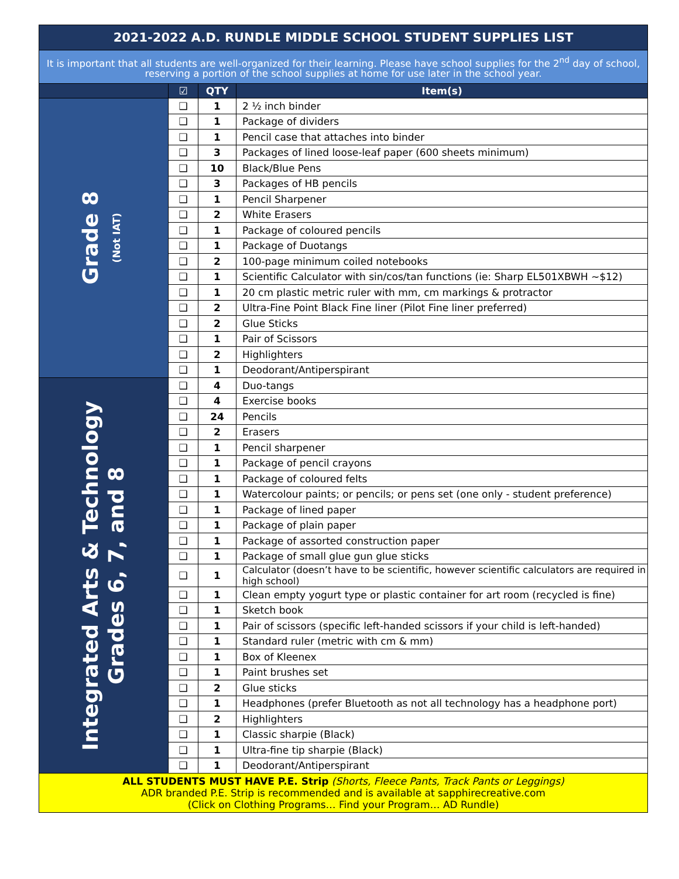| 2021-2022 A.D. RUNDLE MIDDLE SCHOOL STUDENT SUPPLIES LIST | | | |
| It is important that all students are well-organized for their learning. Please have school supplies for the 2<sup>nd</sup> day of school, reserving a portion of the school supplies at home for use later in the school year. | | | |
| | ☑ | QTY | Item(s) |
| Grade 8 (Not IAT) | ❑ | 1 | 2 ½ inch binder |
| | ❑ | 1 | Package of dividers |
| | ❑ | 1 | Pencil case that attaches into binder |
| | ❑ | 3 | Packages of lined loose-leaf paper (600 sheets minimum) |
| | ❑ | 10 | Black/Blue Pens |
| | ❑ | 3 | Packages of HB pencils |
| | ❑ | 1 | Pencil Sharpener |
| | ❑ | 2 | White Erasers |
| | ❑ | 1 | Package of coloured pencils |
| | ❑ | 1 | Package of Duotangs |
| | ❑ | 2 | 100-page minimum coiled notebooks |
| | ❑ | 1 | Scientific Calculator with sin/cos/tan functions (ie: Sharp EL501XBWH ~$12) |
| | ❑ | 1 | 20 cm plastic metric ruler with mm, cm markings & protractor |
| | ❑ | 2 | Ultra-Fine Point Black Fine liner (Pilot Fine liner preferred) |
| | ❑ | 2 | Glue Sticks |
| | ❑ | 1 | Pair of Scissors |
| | ❑ | 2 | Highlighters |
| | ❑ | 1 | Deodorant/Antiperspirant |
| Integrated Arts & Technology Grades 6, 7, and 8 | ❑ | 4 | Duo-tangs |
| | ❑ | 4 | Exercise books |
| | ❑ | 24 | Pencils |
| | ❑ | 2 | Erasers |
| | ❑ | 1 | Pencil sharpener |
| | ❑ | 1 | Package of pencil crayons |
| | ❑ | 1 | Package of coloured felts |
| | ❑ | 1 | Watercolour paints; or pencils; or pens set (one only - student preference) |
| | ❑ | 1 | Package of lined paper |
| | ❑ | 1 | Package of plain paper |
| | ❑ | 1 | Package of assorted construction paper |
| | ❑ | 1 | Package of small glue gun glue sticks |
| | ❑ | 1 | Calculator (doesn’t have to be scientific, however scientific calculators are required in high school) |
| | ❑ | 1 | Clean empty yogurt type or plastic container for art room (recycled is fine) |
| | ❑ | 1 | Sketch book |
| | ❑ | 1 | Pair of scissors (specific left-handed scissors if your child is left-handed) |
| | ❑ | 1 | Standard ruler (metric with cm & mm) |
| | ❑ | 1 | Box of Kleenex |
| | ❑ | 1 | Paint brushes set |
| | ❑ | 2 | Glue sticks |
| | ❑ | 1 | Headphones (prefer Bluetooth as not all technology has a headphone port) |
| | ❑ | 2 | Highlighters |
| | ❑ | 1 | Classic sharpie (Black) |
| | ❑ | 1 | Ultra-fine tip sharpie (Black) |
| | ❑ | 1 | Deodorant/Antiperspirant |
| ALL STUDENTS MUST HAVE P.E. Strip (Shorts, Fleece Pants, Track Pants or Leggings) ADR branded P.E. Strip is recommended and is available at sapphirecreative.com (Click on Clothing Programs… Find your Program… AD Rundle) | | | |